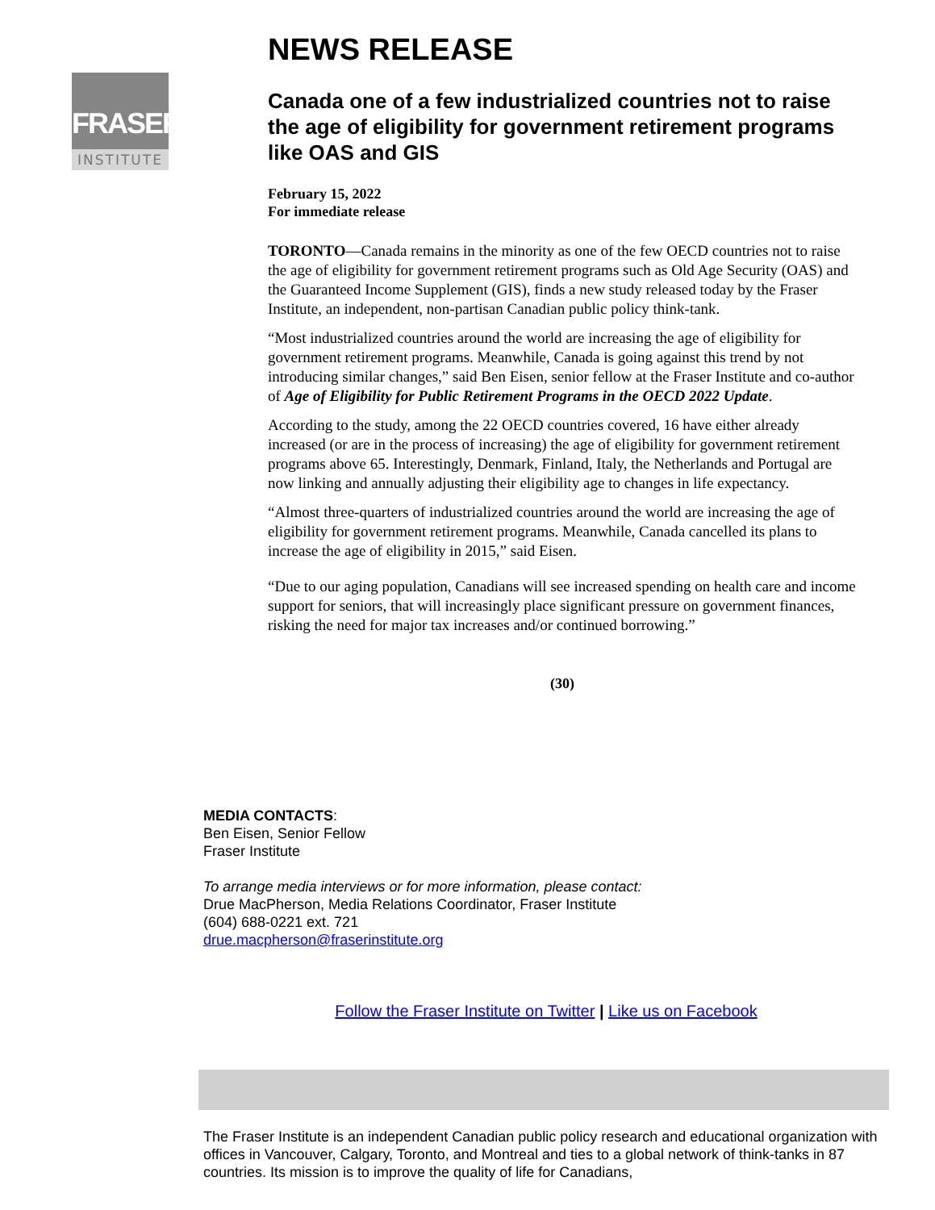FRASER
INSTITUTE
NEWS RELEASE
Canada one of a few industrialized countries not to raise the age of eligibility for government retirement programs like OAS and GIS
February 15, 2022
For immediate release
TORONTO—Canada remains in the minority as one of the few OECD countries not to raise the age of eligibility for government retirement programs such as Old Age Security (OAS) and the Guaranteed Income Supplement (GIS), finds a new study released today by the Fraser Institute, an independent, non-partisan Canadian public policy think-tank.
“Most industrialized countries around the world are increasing the age of eligibility for government retirement programs. Meanwhile, Canada is going against this trend by not introducing similar changes,” said Ben Eisen, senior fellow at the Fraser Institute and co-author of Age of Eligibility for Public Retirement Programs in the OECD 2022 Update.
According to the study, among the 22 OECD countries covered, 16 have either already increased (or are in the process of increasing) the age of eligibility for government retirement programs above 65. Interestingly, Denmark, Finland, Italy, the Netherlands and Portugal are now linking and annually adjusting their eligibility age to changes in life expectancy.
“Almost three-quarters of industrialized countries around the world are increasing the age of eligibility for government retirement programs. Meanwhile, Canada cancelled its plans to increase the age of eligibility in 2015,” said Eisen.
“Due to our aging population, Canadians will see increased spending on health care and income support for seniors, that will increasingly place significant pressure on government finances, risking the need for major tax increases and/or continued borrowing.”
(30)
MEDIA CONTACTS:
Ben Eisen, Senior Fellow
Fraser Institute
To arrange media interviews or for more information, please contact:
Drue MacPherson, Media Relations Coordinator, Fraser Institute
(604) 688-0221 ext. 721
drue.macpherson@fraserinstitute.org
Follow the Fraser Institute on Twitter | Like us on Facebook
The Fraser Institute is an independent Canadian public policy research and educational organization with offices in Vancouver, Calgary, Toronto, and Montreal and ties to a global network of think-tanks in 87 countries. Its mission is to improve the quality of life for Canadians,